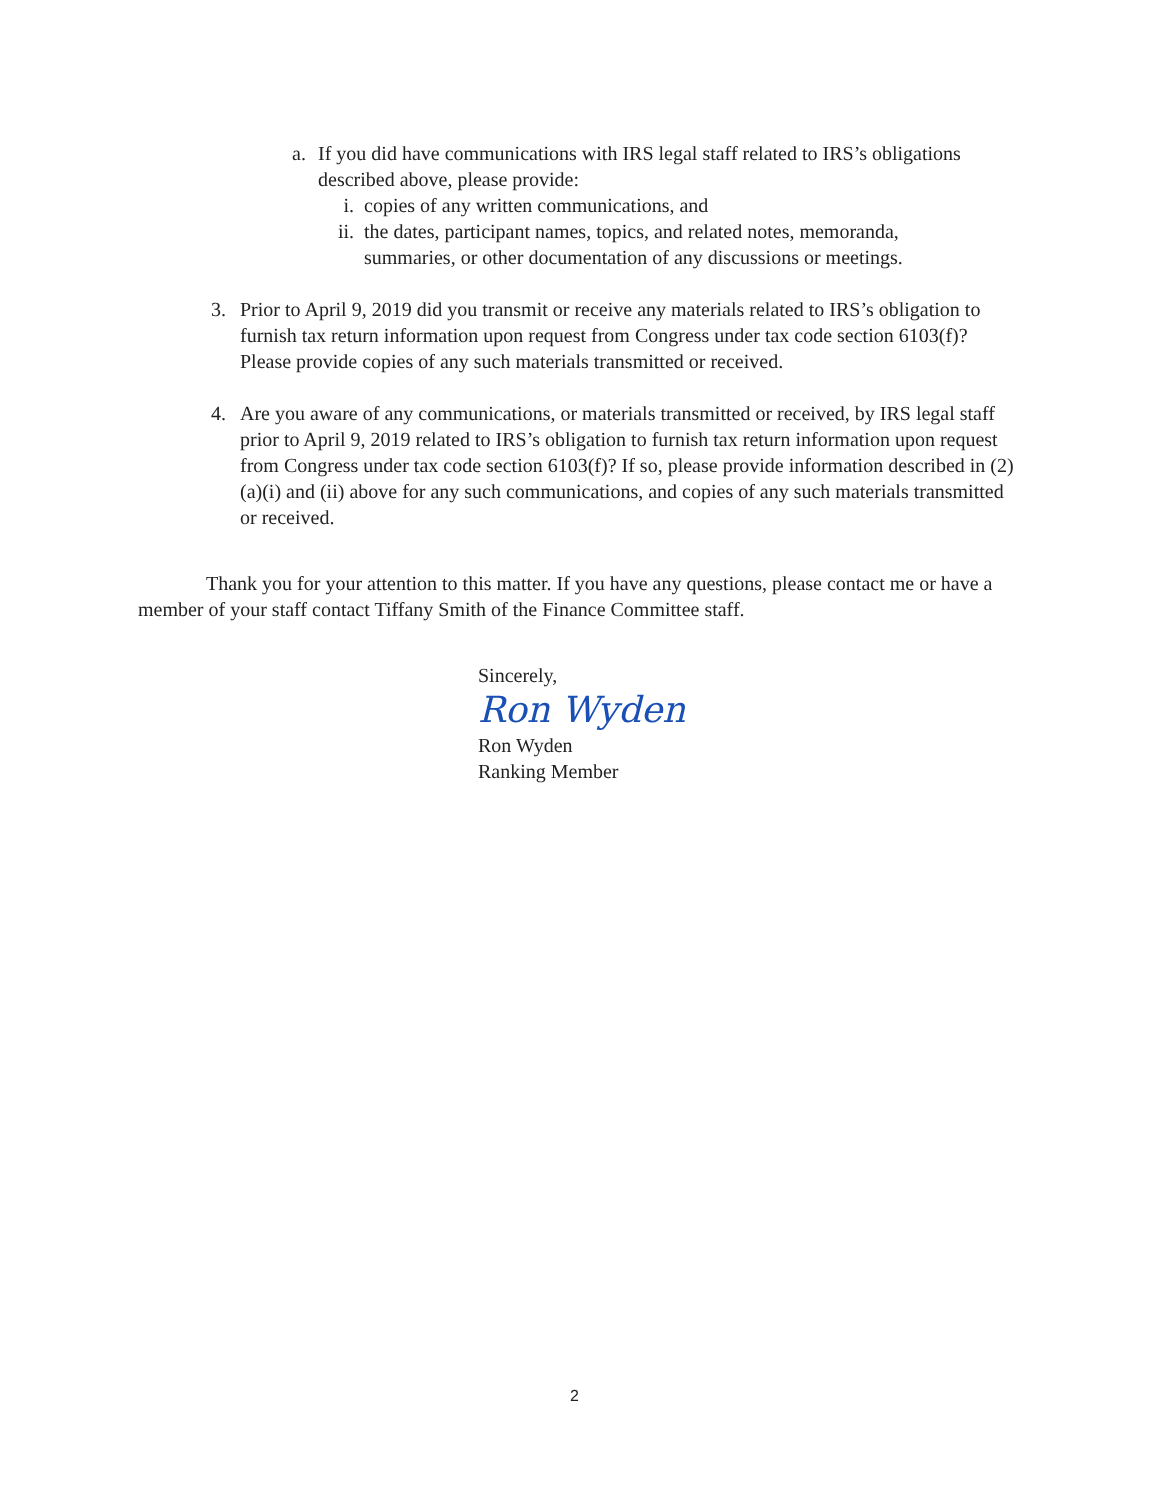a. If you did have communications with IRS legal staff related to IRS’s obligations described above, please provide:
i. copies of any written communications, and
ii. the dates, participant names, topics, and related notes, memoranda, summaries, or other documentation of any discussions or meetings.
3. Prior to April 9, 2019 did you transmit or receive any materials related to IRS’s obligation to furnish tax return information upon request from Congress under tax code section 6103(f)? Please provide copies of any such materials transmitted or received.
4. Are you aware of any communications, or materials transmitted or received, by IRS legal staff prior to April 9, 2019 related to IRS’s obligation to furnish tax return information upon request from Congress under tax code section 6103(f)? If so, please provide information described in (2)(a)(i) and (ii) above for any such communications, and copies of any such materials transmitted or received.
Thank you for your attention to this matter. If you have any questions, please contact me or have a member of your staff contact Tiffany Smith of the Finance Committee staff.
Sincerely,
Ron Wyden
Ron Wyden
Ranking Member
2